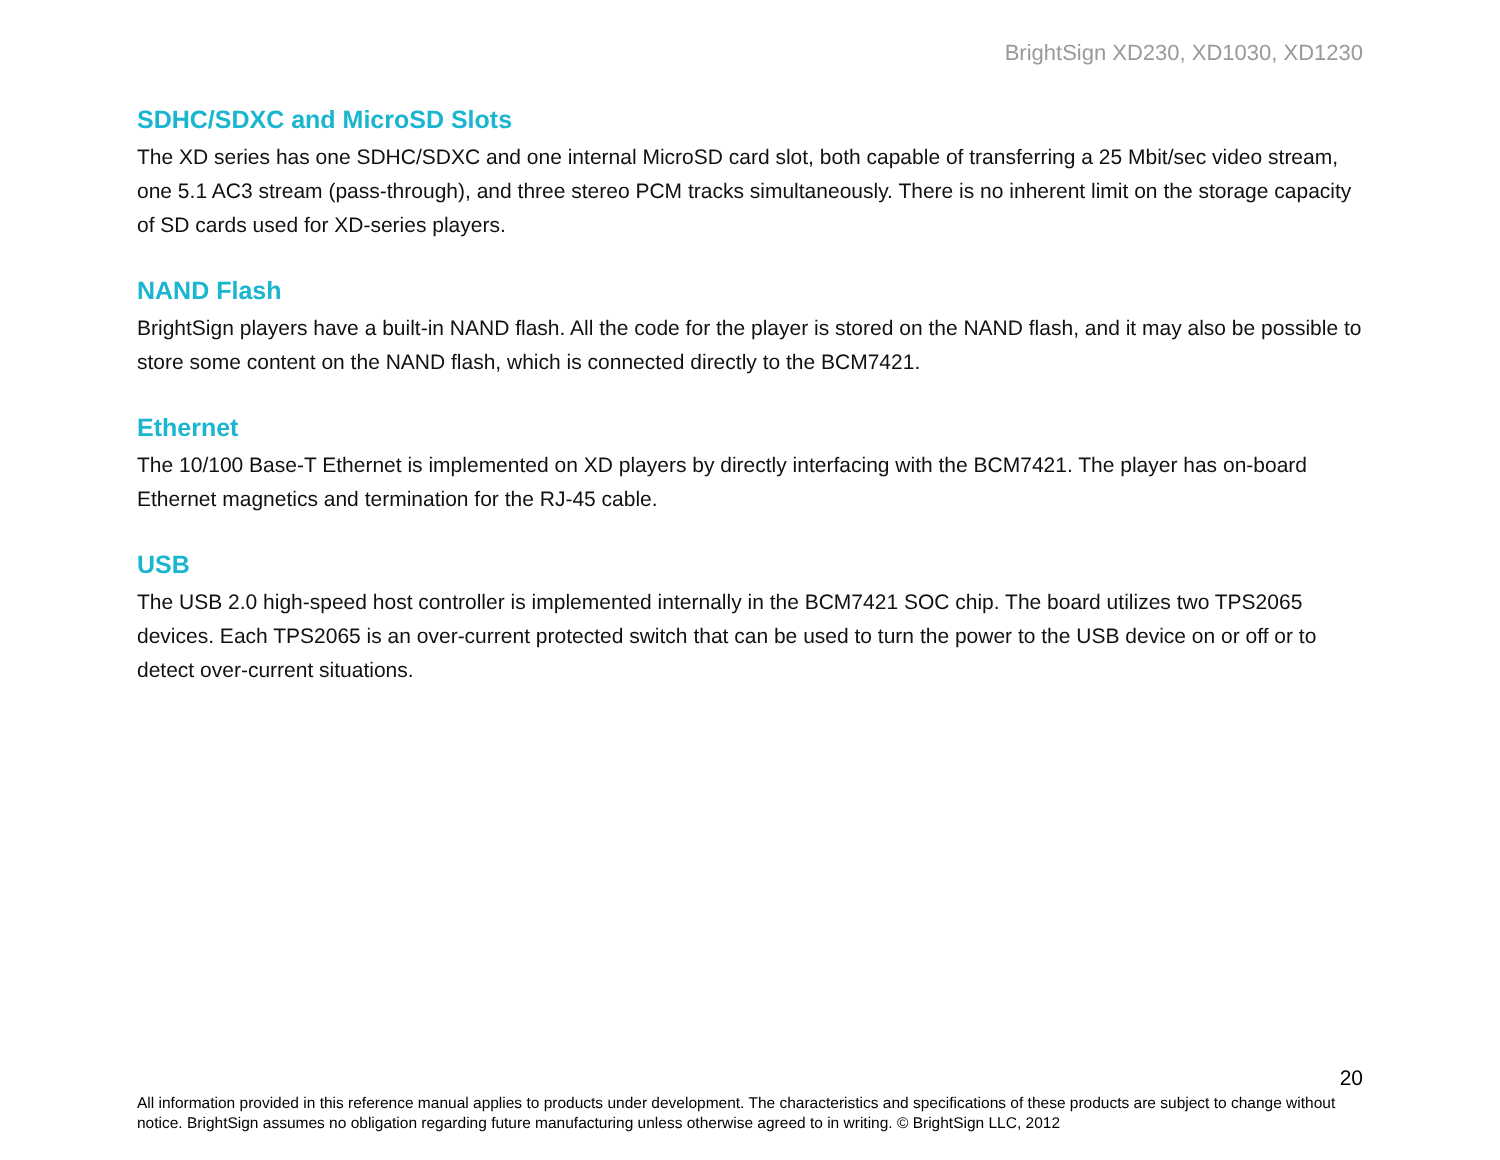BrightSign XD230, XD1030, XD1230
SDHC/SDXC and MicroSD Slots
The XD series has one SDHC/SDXC and one internal MicroSD card slot, both capable of transferring a 25 Mbit/sec video stream, one 5.1 AC3 stream (pass-through), and three stereo PCM tracks simultaneously. There is no inherent limit on the storage capacity of SD cards used for XD-series players.
NAND Flash
BrightSign players have a built-in NAND flash. All the code for the player is stored on the NAND flash, and it may also be possible to store some content on the NAND flash, which is connected directly to the BCM7421.
Ethernet
The 10/100 Base-T Ethernet is implemented on XD players by directly interfacing with the BCM7421. The player has on-board Ethernet magnetics and termination for the RJ-45 cable.
USB
The USB 2.0 high-speed host controller is implemented internally in the BCM7421 SOC chip. The board utilizes two TPS2065 devices. Each TPS2065 is an over-current protected switch that can be used to turn the power to the USB device on or off or to detect over-current situations.
20
All information provided in this reference manual applies to products under development. The characteristics and specifications of these products are subject to change without notice. BrightSign assumes no obligation regarding future manufacturing unless otherwise agreed to in writing. © BrightSign LLC, 2012